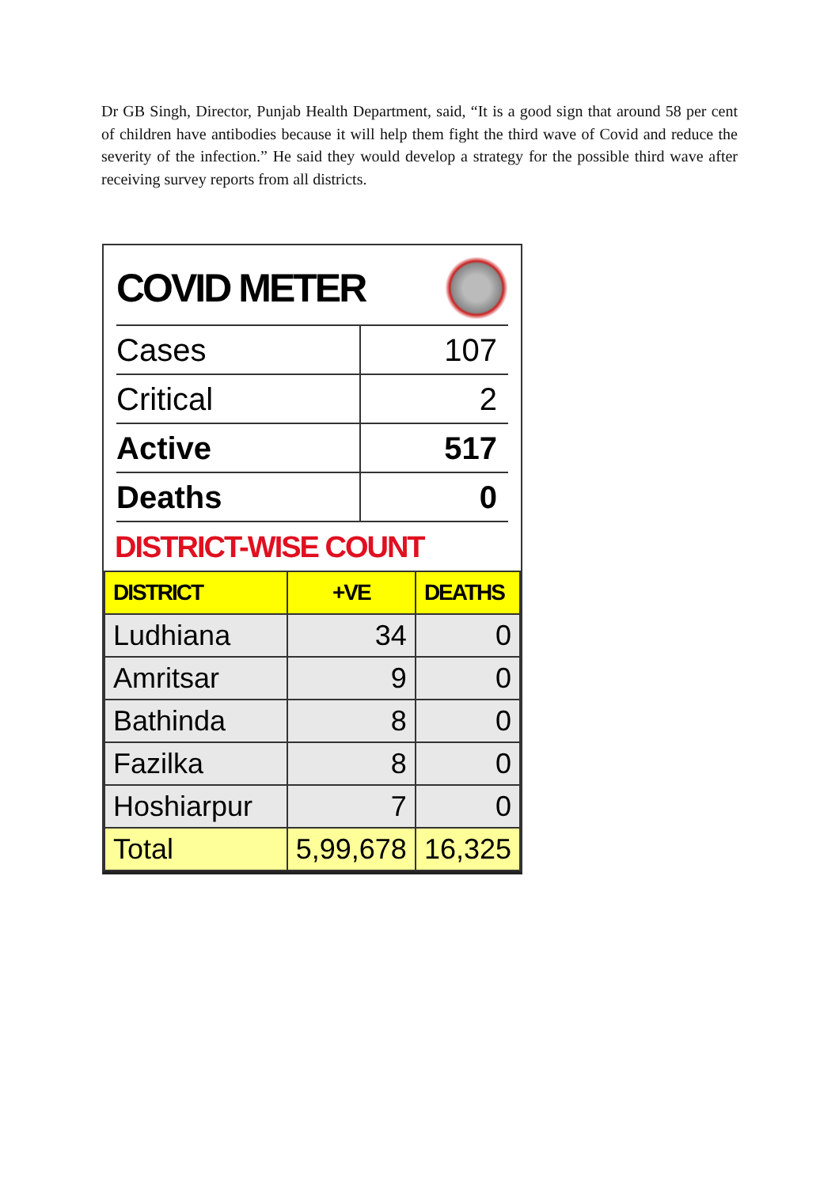Dr GB Singh, Director, Punjab Health Department, said, “It is a good sign that around 58 per cent of children have antibodies because it will help them fight the third wave of Covid and reduce the severity of the infection.” He said they would develop a strategy for the possible third wave after receiving survey reports from all districts.
COVID METER
| Cases | 107 |
| Critical | 2 |
| Active | 517 |
| Deaths | 0 |
DISTRICT-WISE COUNT
| DISTRICT | +VE | DEATHS |
| --- | --- | --- |
| Ludhiana | 34 | 0 |
| Amritsar | 9 | 0 |
| Bathinda | 8 | 0 |
| Fazilka | 8 | 0 |
| Hoshiarpur | 7 | 0 |
| Total | 5,99,678 | 16,325 |